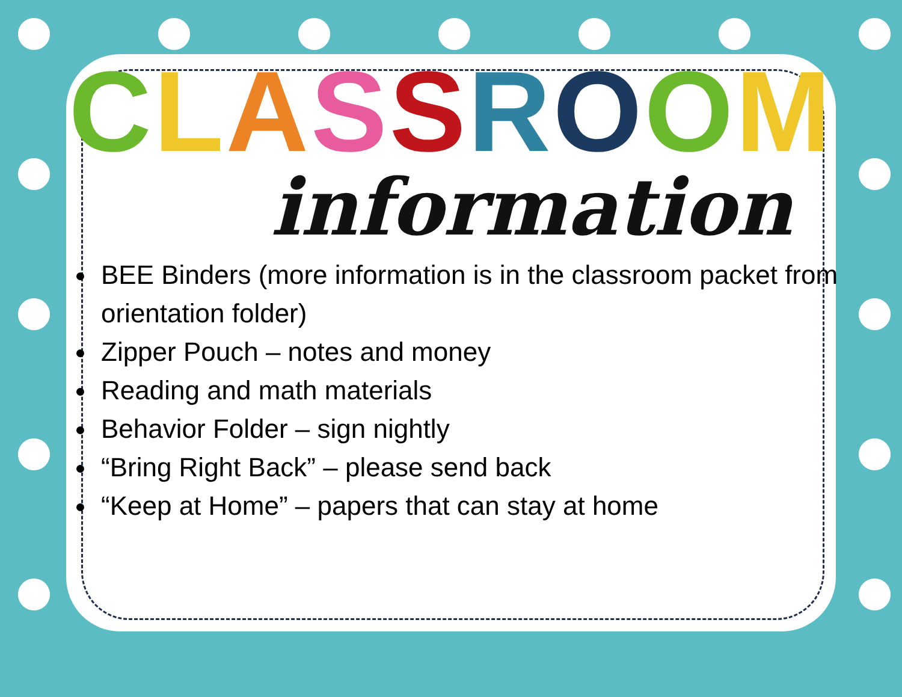CLASSROOM
information
BEE Binders (more information is in the classroom packet from orientation folder)
Zipper Pouch – notes and money
Reading and math materials
Behavior Folder – sign nightly
“Bring Right Back” – please send back
“Keep at Home” – papers that can stay at home